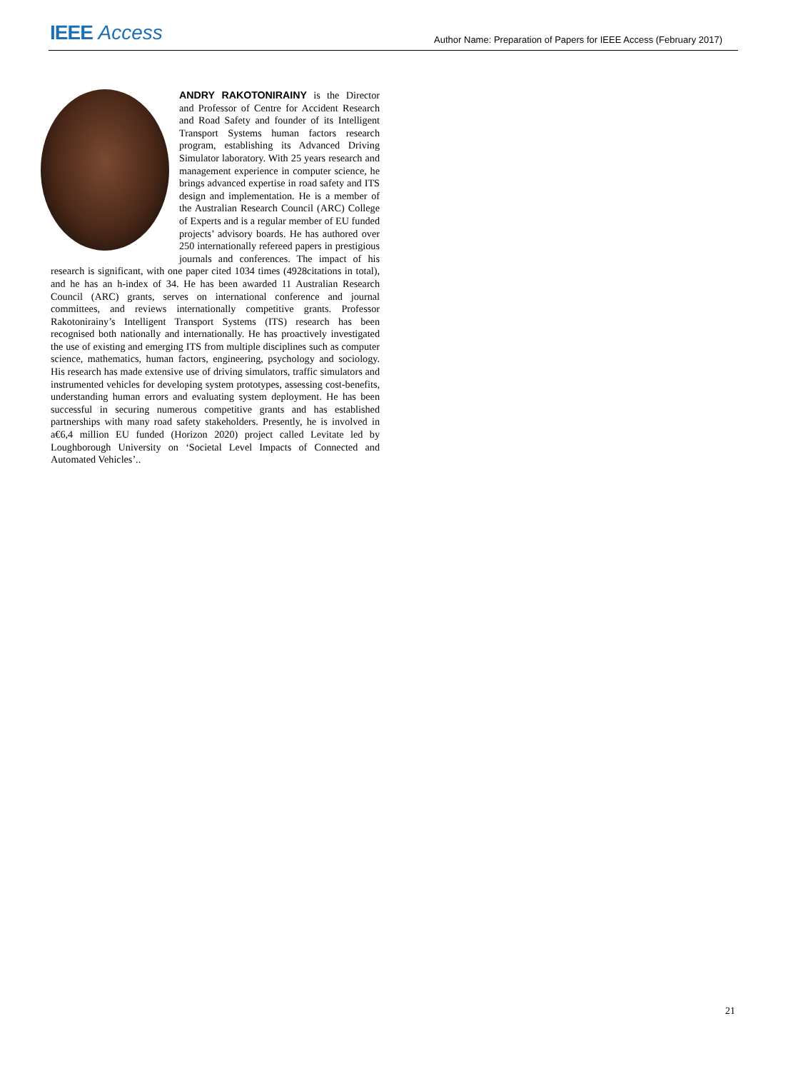IEEE Access
Author Name: Preparation of Papers for IEEE Access (February 2017)
ANDRY RAKOTONIRAINY is the Director and Professor of Centre for Accident Research and Road Safety and founder of its Intelligent Transport Systems human factors research program, establishing its Advanced Driving Simulator laboratory. With 25 years research and management experience in computer science, he brings advanced expertise in road safety and ITS design and implementation. He is a member of the Australian Research Council (ARC) College of Experts and is a regular member of EU funded projects’ advisory boards. He has authored over 250 internationally refereed papers in prestigious journals and conferences. The impact of his research is significant, with one paper cited 1034 times (4928citations in total), and he has an h-index of 34. He has been awarded 11 Australian Research Council (ARC) grants, serves on international conference and journal committees, and reviews internationally competitive grants. Professor Rakotonirainy’s Intelligent Transport Systems (ITS) research has been recognised both nationally and internationally. He has proactively investigated the use of existing and emerging ITS from multiple disciplines such as computer science, mathematics, human factors, engineering, psychology and sociology. His research has made extensive use of driving simulators, traffic simulators and instrumented vehicles for developing system prototypes, assessing cost-benefits, understanding human errors and evaluating system deployment. He has been successful in securing numerous competitive grants and has established partnerships with many road safety stakeholders. Presently, he is involved in a€6,4 million EU funded (Horizon 2020) project called Levitate led by Loughborough University on ‘Societal Level Impacts of Connected and Automated Vehicles’..
21